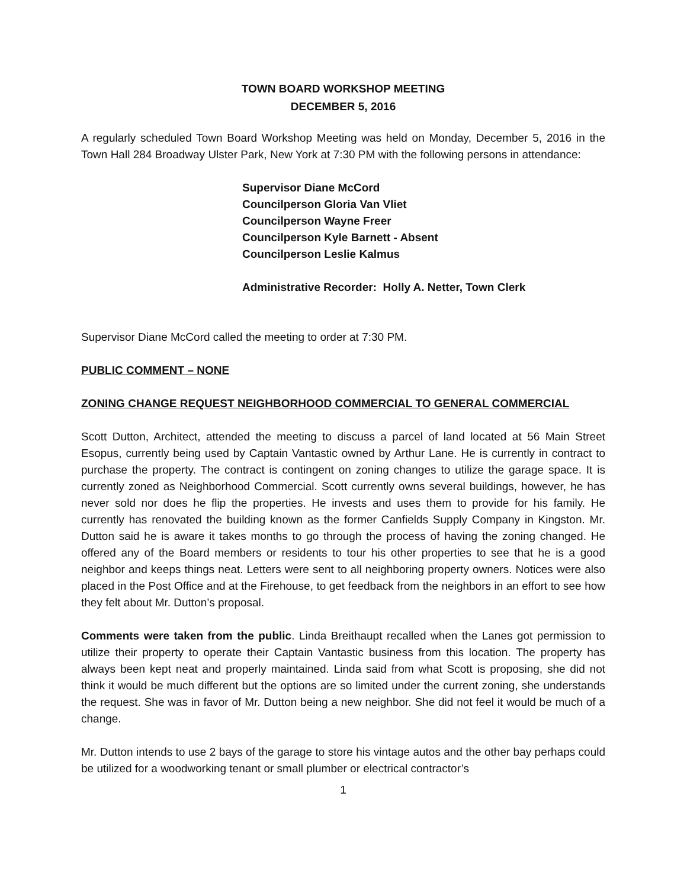TOWN BOARD WORKSHOP MEETING
DECEMBER 5, 2016
A regularly scheduled Town Board Workshop Meeting was held on Monday, December 5, 2016 in the Town Hall 284 Broadway Ulster Park, New York at 7:30 PM with the following persons in attendance:
Supervisor Diane McCord
Councilperson Gloria Van Vliet
Councilperson Wayne Freer
Councilperson Kyle Barnett - Absent
Councilperson Leslie Kalmus
Administrative Recorder: Holly A. Netter, Town Clerk
Supervisor Diane McCord called the meeting to order at 7:30 PM.
PUBLIC COMMENT – NONE
ZONING CHANGE REQUEST NEIGHBORHOOD COMMERCIAL TO GENERAL COMMERCIAL
Scott Dutton, Architect, attended the meeting to discuss a parcel of land located at 56 Main Street Esopus, currently being used by Captain Vantastic owned by Arthur Lane. He is currently in contract to purchase the property. The contract is contingent on zoning changes to utilize the garage space. It is currently zoned as Neighborhood Commercial. Scott currently owns several buildings, however, he has never sold nor does he flip the properties. He invests and uses them to provide for his family. He currently has renovated the building known as the former Canfields Supply Company in Kingston. Mr. Dutton said he is aware it takes months to go through the process of having the zoning changed. He offered any of the Board members or residents to tour his other properties to see that he is a good neighbor and keeps things neat. Letters were sent to all neighboring property owners. Notices were also placed in the Post Office and at the Firehouse, to get feedback from the neighbors in an effort to see how they felt about Mr. Dutton’s proposal.
Comments were taken from the public. Linda Breithaupt recalled when the Lanes got permission to utilize their property to operate their Captain Vantastic business from this location. The property has always been kept neat and properly maintained. Linda said from what Scott is proposing, she did not think it would be much different but the options are so limited under the current zoning, she understands the request. She was in favor of Mr. Dutton being a new neighbor. She did not feel it would be much of a change.
Mr. Dutton intends to use 2 bays of the garage to store his vintage autos and the other bay perhaps could be utilized for a woodworking tenant or small plumber or electrical contractor’s
1